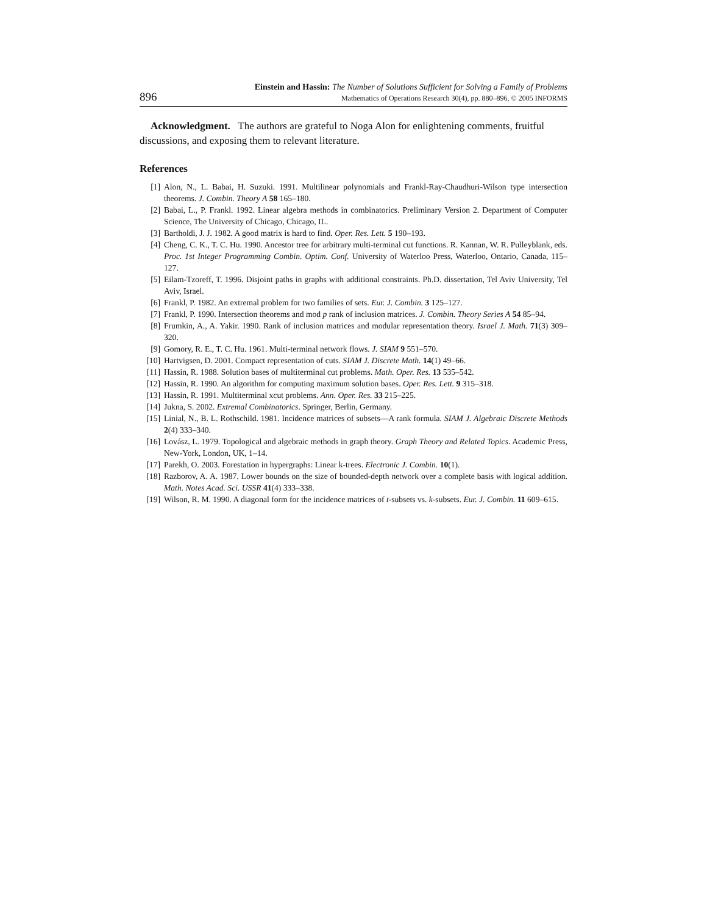896
Einstein and Hassin: The Number of Solutions Sufficient for Solving a Family of Problems
Mathematics of Operations Research 30(4), pp. 880–896, © 2005 INFORMS
Acknowledgment. The authors are grateful to Noga Alon for enlightening comments, fruitful discussions, and exposing them to relevant literature.
References
[1] Alon, N., L. Babai, H. Suzuki. 1991. Multilinear polynomials and Frankl-Ray-Chaudhuri-Wilson type intersection theorems. J. Combin. Theory A 58 165–180.
[2] Babai, L., P. Frankl. 1992. Linear algebra methods in combinatorics. Preliminary Version 2. Department of Computer Science, The University of Chicago, Chicago, IL.
[3] Bartholdi, J. J. 1982. A good matrix is hard to find. Oper. Res. Lett. 5 190–193.
[4] Cheng, C. K., T. C. Hu. 1990. Ancestor tree for arbitrary multi-terminal cut functions. R. Kannan, W. R. Pulleyblank, eds. Proc. 1st Integer Programming Combin. Optim. Conf. University of Waterloo Press, Waterloo, Ontario, Canada, 115–127.
[5] Eilam-Tzoreff, T. 1996. Disjoint paths in graphs with additional constraints. Ph.D. dissertation, Tel Aviv University, Tel Aviv, Israel.
[6] Frankl, P. 1982. An extremal problem for two families of sets. Eur. J. Combin. 3 125–127.
[7] Frankl, P. 1990. Intersection theorems and mod p rank of inclusion matrices. J. Combin. Theory Series A 54 85–94.
[8] Frumkin, A., A. Yakir. 1990. Rank of inclusion matrices and modular representation theory. Israel J. Math. 71(3) 309–320.
[9] Gomory, R. E., T. C. Hu. 1961. Multi-terminal network flows. J. SIAM 9 551–570.
[10] Hartvigsen, D. 2001. Compact representation of cuts. SIAM J. Discrete Math. 14(1) 49–66.
[11] Hassin, R. 1988. Solution bases of multiterminal cut problems. Math. Oper. Res. 13 535–542.
[12] Hassin, R. 1990. An algorithm for computing maximum solution bases. Oper. Res. Lett. 9 315–318.
[13] Hassin, R. 1991. Multiterminal xcut problems. Ann. Oper. Res. 33 215–225.
[14] Jukna, S. 2002. Extremal Combinatorics. Springer, Berlin, Germany.
[15] Linial, N., B. L. Rothschild. 1981. Incidence matrices of subsets—A rank formula. SIAM J. Algebraic Discrete Methods 2(4) 333–340.
[16] Lovász, L. 1979. Topological and algebraic methods in graph theory. Graph Theory and Related Topics. Academic Press, New-York, London, UK, 1–14.
[17] Parekh, O. 2003. Forestation in hypergraphs: Linear k-trees. Electronic J. Combin. 10(1).
[18] Razborov, A. A. 1987. Lower bounds on the size of bounded-depth network over a complete basis with logical addition. Math. Notes Acad. Sci. USSR 41(4) 333–338.
[19] Wilson, R. M. 1990. A diagonal form for the incidence matrices of t-subsets vs. k-subsets. Eur. J. Combin. 11 609–615.